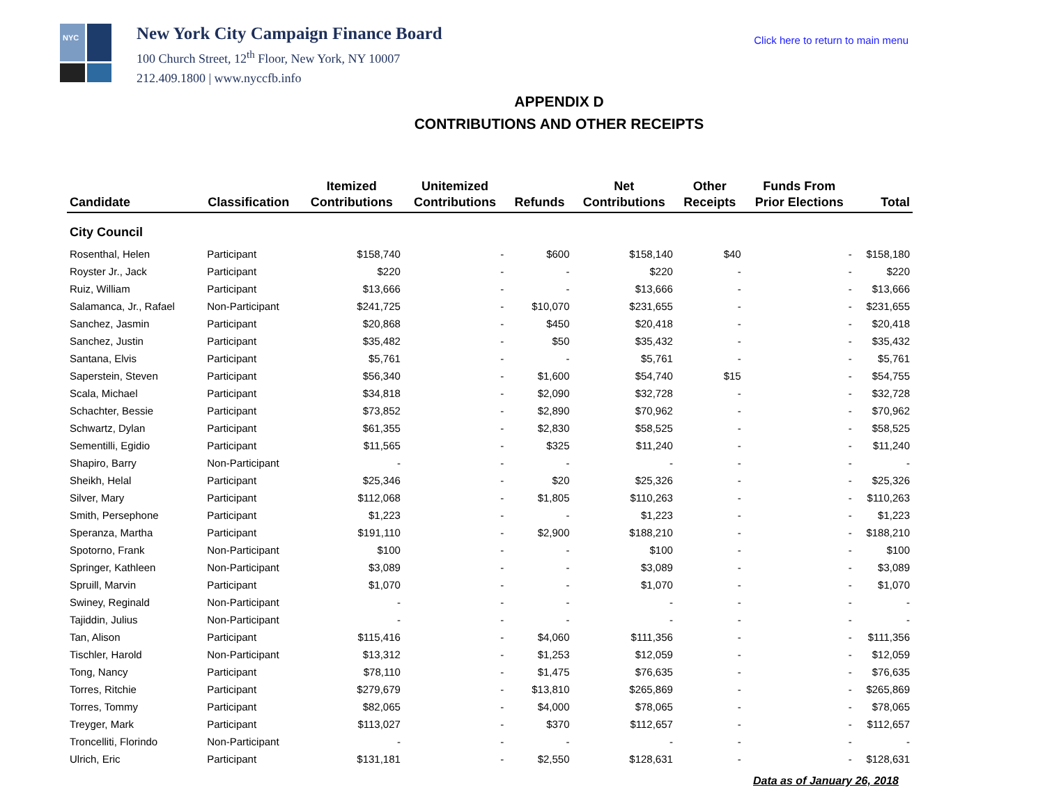NYC
New York City Campaign Finance Board
100 Church Street, 12<sup>th</sup> Floor, New York, NY 10007
212.409.1800 | www.nyccfb.info
Click here to return to main menu
APPENDIX D
CONTRIBUTIONS AND OTHER RECEIPTS
| Candidate | Classification | Itemized Contributions | Unitemized Contributions | Refunds | Net Contributions | Other Receipts | Funds From Prior Elections | Total |
| --- | --- | --- | --- | --- | --- | --- | --- | --- |
| City Council | | | | | | | | |
| Rosenthal, Helen | Participant | $158,740 | - | $600 | $158,140 | $40 | - | $158,180 |
| Royster Jr., Jack | Participant | $220 | - | - | $220 | - | - | $220 |
| Ruiz, William | Participant | $13,666 | - | - | $13,666 | - | - | $13,666 |
| Salamanca, Jr., Rafael | Non-Participant | $241,725 | - | $10,070 | $231,655 | - | - | $231,655 |
| Sanchez, Jasmin | Participant | $20,868 | - | $450 | $20,418 | - | - | $20,418 |
| Sanchez, Justin | Participant | $35,482 | - | $50 | $35,432 | - | - | $35,432 |
| Santana, Elvis | Participant | $5,761 | - | - | $5,761 | - | - | $5,761 |
| Saperstein, Steven | Participant | $56,340 | - | $1,600 | $54,740 | $15 | - | $54,755 |
| Scala, Michael | Participant | $34,818 | - | $2,090 | $32,728 | - | - | $32,728 |
| Schachter, Bessie | Participant | $73,852 | - | $2,890 | $70,962 | - | - | $70,962 |
| Schwartz, Dylan | Participant | $61,355 | - | $2,830 | $58,525 | - | - | $58,525 |
| Sementilli, Egidio | Participant | $11,565 | - | $325 | $11,240 | - | - | $11,240 |
| Shapiro, Barry | Non-Participant | - | - | - | - | - | - | - |
| Sheikh, Helal | Participant | $25,346 | - | $20 | $25,326 | - | - | $25,326 |
| Silver, Mary | Participant | $112,068 | - | $1,805 | $110,263 | - | - | $110,263 |
| Smith, Persephone | Participant | $1,223 | - | - | $1,223 | - | - | $1,223 |
| Speranza, Martha | Participant | $191,110 | - | $2,900 | $188,210 | - | - | $188,210 |
| Spotorno, Frank | Non-Participant | $100 | - | - | $100 | - | - | $100 |
| Springer, Kathleen | Non-Participant | $3,089 | - | - | $3,089 | - | - | $3,089 |
| Spruill, Marvin | Participant | $1,070 | - | - | $1,070 | - | - | $1,070 |
| Swiney, Reginald | Non-Participant | - | - | - | - | - | - | - |
| Tajiddin, Julius | Non-Participant | - | - | - | - | - | - | - |
| Tan, Alison | Participant | $115,416 | - | $4,060 | $111,356 | - | - | $111,356 |
| Tischler, Harold | Non-Participant | $13,312 | - | $1,253 | $12,059 | - | - | $12,059 |
| Tong, Nancy | Participant | $78,110 | - | $1,475 | $76,635 | - | - | $76,635 |
| Torres, Ritchie | Participant | $279,679 | - | $13,810 | $265,869 | - | - | $265,869 |
| Torres, Tommy | Participant | $82,065 | - | $4,000 | $78,065 | - | - | $78,065 |
| Treyger, Mark | Participant | $113,027 | - | $370 | $112,657 | - | - | $112,657 |
| Troncelliti, Florindo | Non-Participant | - | - | - | - | - | - | - |
| Ulrich, Eric | Participant | $131,181 | - | $2,550 | $128,631 | - | - | $128,631 |
Data as of January 26, 2018